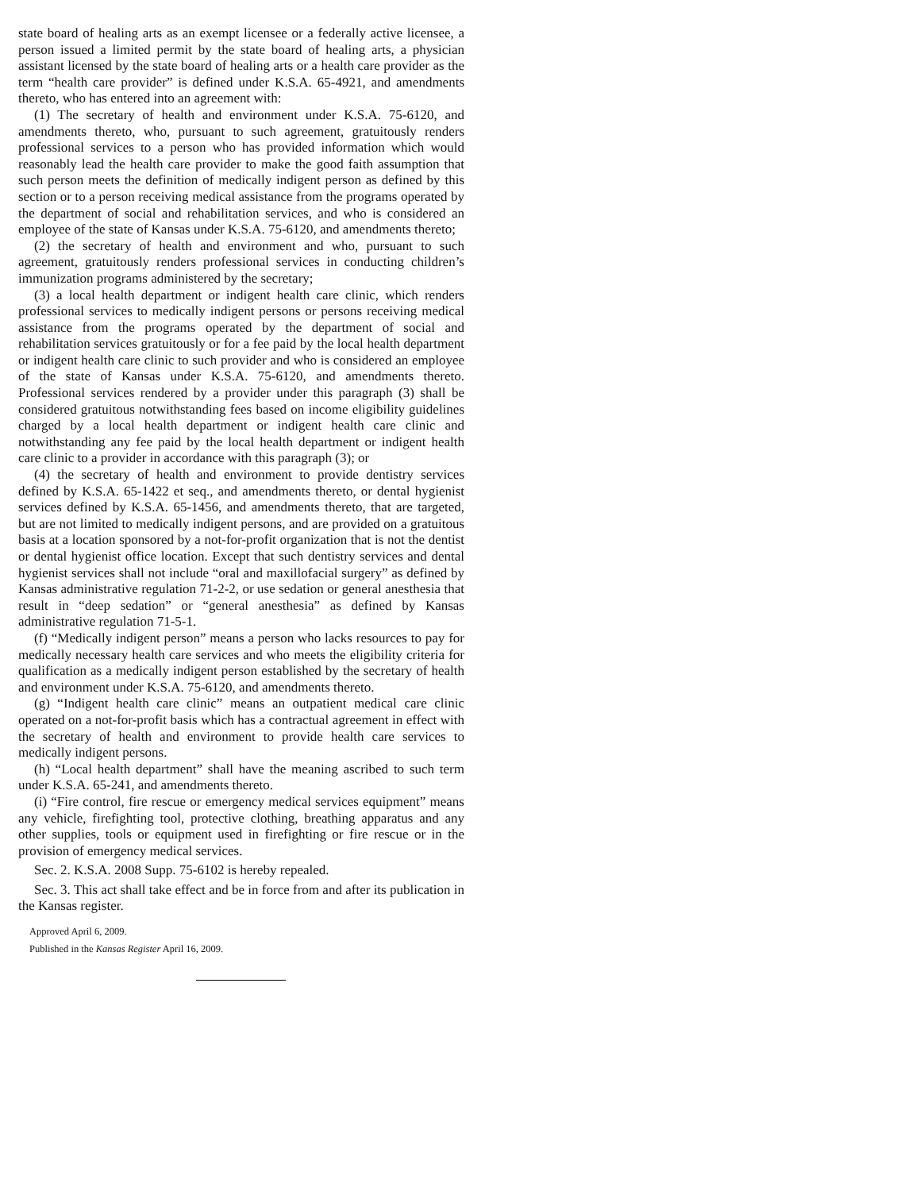state board of healing arts as an exempt licensee or a federally active licensee, a person issued a limited permit by the state board of healing arts, a physician assistant licensed by the state board of healing arts or a health care provider as the term “health care provider” is defined under K.S.A. 65-4921, and amendments thereto, who has entered into an agreement with:
(1) The secretary of health and environment under K.S.A. 75-6120, and amendments thereto, who, pursuant to such agreement, gratuitously renders professional services to a person who has provided information which would reasonably lead the health care provider to make the good faith assumption that such person meets the definition of medically indigent person as defined by this section or to a person receiving medical assistance from the programs operated by the department of social and rehabilitation services, and who is considered an employee of the state of Kansas under K.S.A. 75-6120, and amendments thereto;
(2) the secretary of health and environment and who, pursuant to such agreement, gratuitously renders professional services in conducting children’s immunization programs administered by the secretary;
(3) a local health department or indigent health care clinic, which renders professional services to medically indigent persons or persons receiving medical assistance from the programs operated by the department of social and rehabilitation services gratuitously or for a fee paid by the local health department or indigent health care clinic to such provider and who is considered an employee of the state of Kansas under K.S.A. 75-6120, and amendments thereto. Professional services rendered by a provider under this paragraph (3) shall be considered gratuitous notwithstanding fees based on income eligibility guidelines charged by a local health department or indigent health care clinic and notwithstanding any fee paid by the local health department or indigent health care clinic to a provider in accordance with this paragraph (3); or
(4) the secretary of health and environment to provide dentistry services defined by K.S.A. 65-1422 et seq., and amendments thereto, or dental hygienist services defined by K.S.A. 65-1456, and amendments thereto, that are targeted, but are not limited to medically indigent persons, and are provided on a gratuitous basis at a location sponsored by a not-for-profit organization that is not the dentist or dental hygienist office location. Except that such dentistry services and dental hygienist services shall not include “oral and maxillofacial surgery” as defined by Kansas administrative regulation 71-2-2, or use sedation or general anesthesia that result in “deep sedation” or “general anesthesia” as defined by Kansas administrative regulation 71-5-1.
(f) “Medically indigent person” means a person who lacks resources to pay for medically necessary health care services and who meets the eligibility criteria for qualification as a medically indigent person established by the secretary of health and environment under K.S.A. 75-6120, and amendments thereto.
(g) “Indigent health care clinic” means an outpatient medical care clinic operated on a not-for-profit basis which has a contractual agreement in effect with the secretary of health and environment to provide health care services to medically indigent persons.
(h) “Local health department” shall have the meaning ascribed to such term under K.S.A. 65-241, and amendments thereto.
(i) “Fire control, fire rescue or emergency medical services equipment” means any vehicle, firefighting tool, protective clothing, breathing apparatus and any other supplies, tools or equipment used in firefighting or fire rescue or in the provision of emergency medical services.
Sec. 2. K.S.A. 2008 Supp. 75-6102 is hereby repealed.
Sec. 3. This act shall take effect and be in force from and after its publication in the Kansas register.
Approved April 6, 2009.
Published in the Kansas Register April 16, 2009.